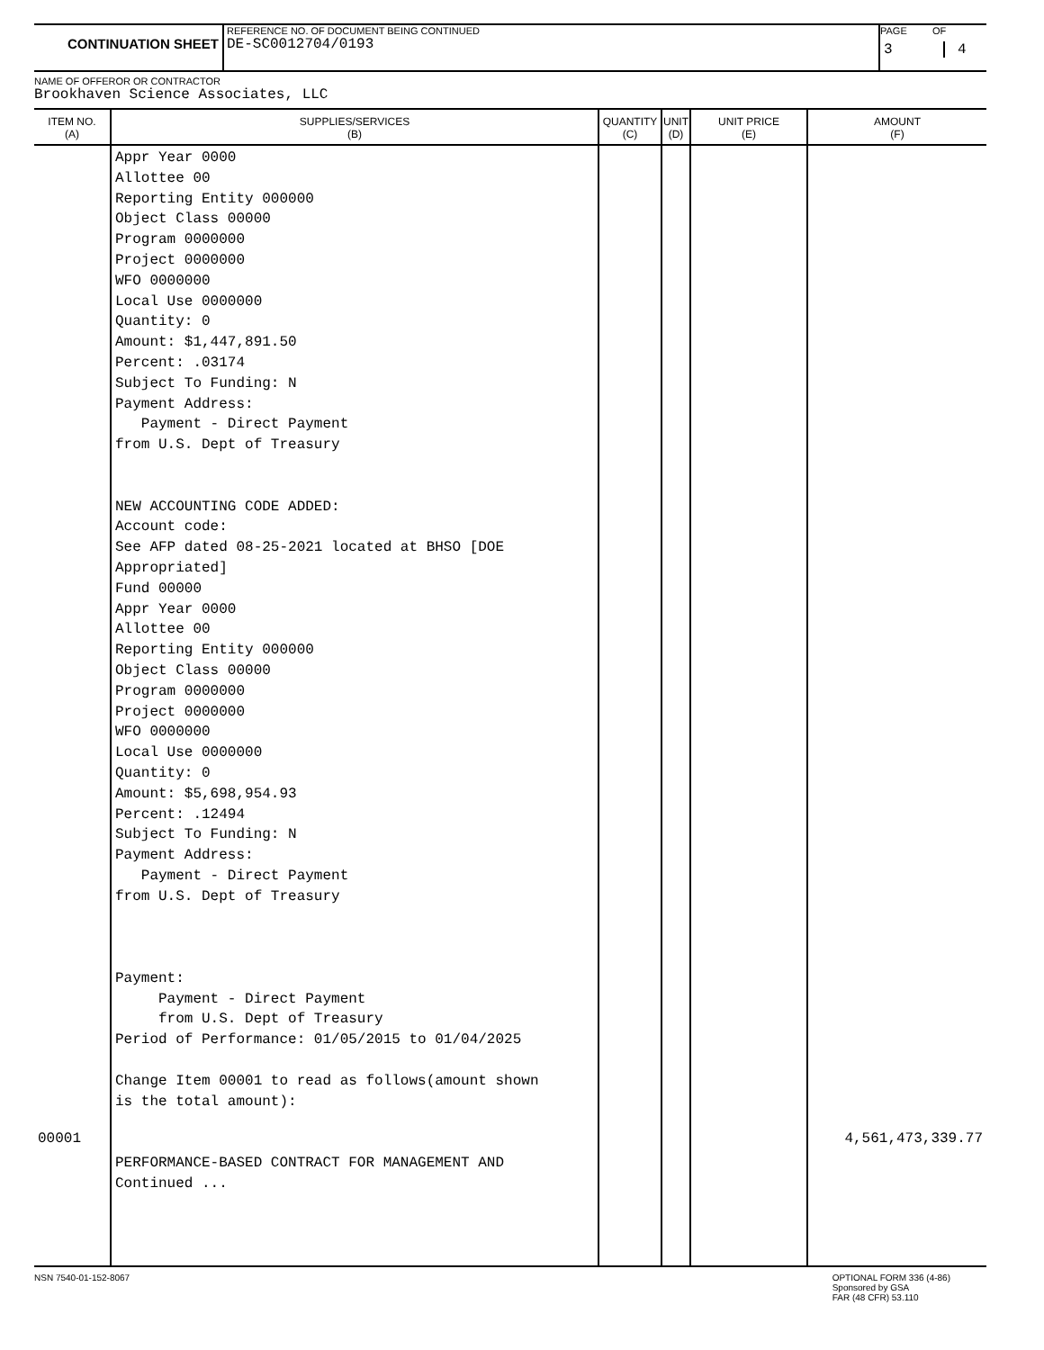CONTINUATION SHEET
REFERENCE NO. OF DOCUMENT BEING CONTINUED
DE-SC0012704/0193
PAGE OF
3 4
NAME OF OFFEROR OR CONTRACTOR
Brookhaven Science Associates, LLC
| ITEM NO. (A) | SUPPLIES/SERVICES (B) | QUANTITY (C) | UNIT (D) | UNIT PRICE (E) | AMOUNT (F) |
| --- | --- | --- | --- | --- | --- |
| 00001 | Appr Year 0000 Allottee 00 Reporting Entity 000000 Object Class 00000 Program 0000000 Project 0000000 WFO 0000000 Local Use 0000000 Quantity: 0 Amount: $1,447,891.50 Percent: .03174 Subject To Funding: N Payment Address: Payment - Direct Payment from U.S. Dept of Treasury NEW ACCOUNTING CODE ADDED: Account code: See AFP dated 08-25-2021 located at BHSO [DOE Appropriated] Fund 00000 Appr Year 0000 Allottee 00 Reporting Entity 000000 Object Class 00000 Program 0000000 Project 0000000 WFO 0000000 Local Use 0000000 Quantity: 0 Amount: $5,698,954.93 Percent: .12494 Subject To Funding: N Payment Address: Payment - Direct Payment from U.S. Dept of Treasury Payment: Payment - Direct Payment from U.S. Dept of Treasury Period of Performance: 01/05/2015 to 01/04/2025 Change Item 00001 to read as follows(amount shown is the total amount): PERFORMANCE-BASED CONTRACT FOR MANAGEMENT AND Continued ... | | | | 4,561,473,339.77 |
NSN 7540-01-152-8067 OPTIONAL FORM 336 (4-86)
Sponsored by GSA
FAR (48 CFR) 53.110